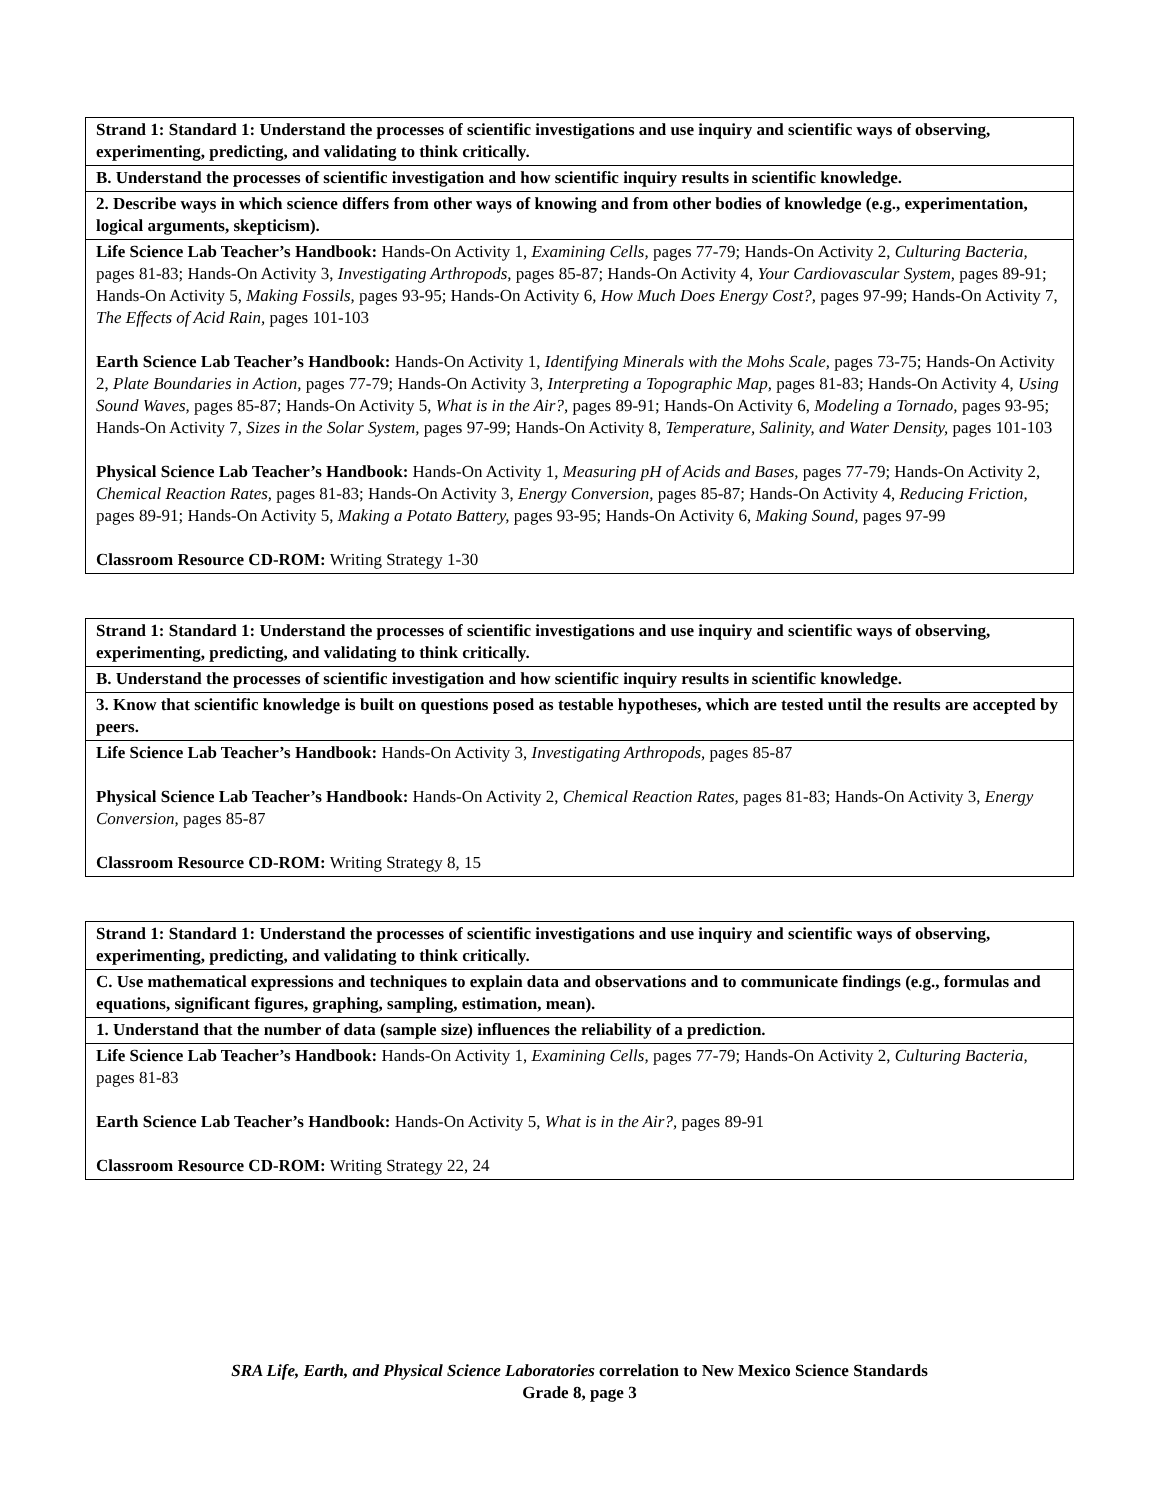| Strand 1: Standard 1: Understand the processes of scientific investigations and use inquiry and scientific ways of observing, experimenting, predicting, and validating to think critically. |
| B. Understand the processes of scientific investigation and how scientific inquiry results in scientific knowledge. |
| 2. Describe ways in which science differs from other ways of knowing and from other bodies of knowledge (e.g., experimentation, logical arguments, skepticism). |
| Life Science Lab Teacher’s Handbook: Hands-On Activity 1, Examining Cells, pages 77-79; Hands-On Activity 2, Culturing Bacteria, pages 81-83; Hands-On Activity 3, Investigating Arthropods, pages 85-87; Hands-On Activity 4, Your Cardiovascular System, pages 89-91; Hands-On Activity 5, Making Fossils, pages 93-95; Hands-On Activity 6, How Much Does Energy Cost?, pages 97-99; Hands-On Activity 7, The Effects of Acid Rain, pages 101-103 Earth Science Lab Teacher’s Handbook: Hands-On Activity 1, Identifying Minerals with the Mohs Scale, pages 73-75; Hands-On Activity 2, Plate Boundaries in Action, pages 77-79; Hands-On Activity 3, Interpreting a Topographic Map, pages 81-83; Hands-On Activity 4, Using Sound Waves, pages 85-87; Hands-On Activity 5, What is in the Air?, pages 89-91; Hands-On Activity 6, Modeling a Tornado, pages 93-95; Hands-On Activity 7, Sizes in the Solar System, pages 97-99; Hands-On Activity 8, Temperature, Salinity, and Water Density, pages 101-103 Physical Science Lab Teacher’s Handbook: Hands-On Activity 1, Measuring pH of Acids and Bases, pages 77-79; Hands-On Activity 2, Chemical Reaction Rates, pages 81-83; Hands-On Activity 3, Energy Conversion, pages 85-87; Hands-On Activity 4, Reducing Friction, pages 89-91; Hands-On Activity 5, Making a Potato Battery, pages 93-95; Hands-On Activity 6, Making Sound, pages 97-99 Classroom Resource CD-ROM: Writing Strategy 1-30 |
| Strand 1: Standard 1: Understand the processes of scientific investigations and use inquiry and scientific ways of observing, experimenting, predicting, and validating to think critically. |
| B. Understand the processes of scientific investigation and how scientific inquiry results in scientific knowledge. |
| 3. Know that scientific knowledge is built on questions posed as testable hypotheses, which are tested until the results are accepted by peers. |
| Life Science Lab Teacher’s Handbook: Hands-On Activity 3, Investigating Arthropods, pages 85-87 Physical Science Lab Teacher’s Handbook: Hands-On Activity 2, Chemical Reaction Rates, pages 81-83; Hands-On Activity 3, Energy Conversion, pages 85-87 Classroom Resource CD-ROM: Writing Strategy 8, 15 |
| Strand 1: Standard 1: Understand the processes of scientific investigations and use inquiry and scientific ways of observing, experimenting, predicting, and validating to think critically. |
| C. Use mathematical expressions and techniques to explain data and observations and to communicate findings (e.g., formulas and equations, significant figures, graphing, sampling, estimation, mean). |
| 1. Understand that the number of data (sample size) influences the reliability of a prediction. |
| Life Science Lab Teacher’s Handbook: Hands-On Activity 1, Examining Cells, pages 77-79; Hands-On Activity 2, Culturing Bacteria, pages 81-83 Earth Science Lab Teacher’s Handbook: Hands-On Activity 5, What is in the Air?, pages 89-91 Classroom Resource CD-ROM: Writing Strategy 22, 24 |
SRA Life, Earth, and Physical Science Laboratories correlation to New Mexico Science Standards
Grade 8, page 3